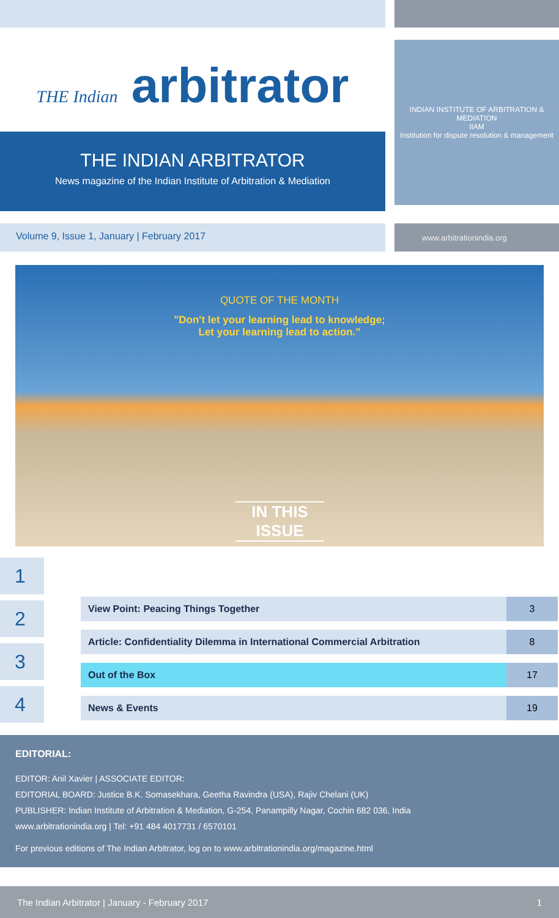THE Indian arbitrator
THE INDIAN ARBITRATOR
News magazine of the Indian Institute of Arbitration & Mediation
INDIAN INSTITUTE OF ARBITRATION & MEDIATION
IIAM
Institution for dispute resolution & management
Volume 9, Issue 1, January | February 2017
www.arbitrationindia.org
QUOTE OF THE MONTH
"Don't let your learning lead to knowledge;
Let your learning lead to action."
IN THIS
ISSUE
1
2
3
4
| View Point: Peacing Things Together | 3 |
| Article: Confidentiality Dilemma in International Commercial Arbitration | 8 |
| Out of the Box | 17 |
| News & Events | 19 |
EDITORIAL:
EDITOR: Anil Xavier | ASSOCIATE EDITOR:
EDITORIAL BOARD: Justice B.K. Somasekhara, Geetha Ravindra (USA), Rajiv Chelani (UK)
PUBLISHER: Indian Institute of Arbitration & Mediation, G-254, Panampilly Nagar, Cochin 682 036, India
www.arbitrationindia.org | Tel: +91 484 4017731 / 6570101
For previous editions of The Indian Arbitrator, log on to www.arbitrationindia.org/magazine.html
The Indian Arbitrator | January - February 2017 1